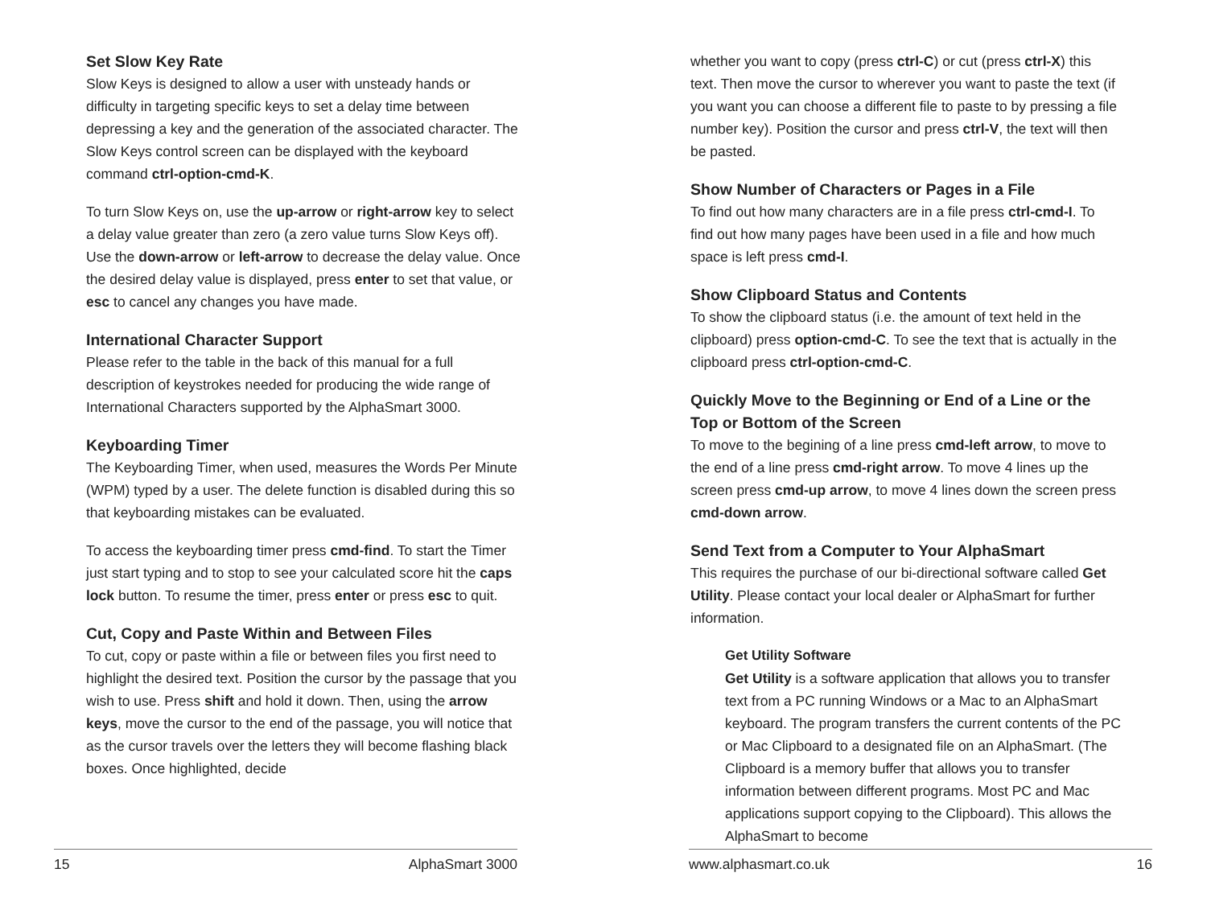Set Slow Key Rate
Slow Keys is designed to allow a user with unsteady hands or difficulty in targeting specific keys to set a delay time between depressing a key and the generation of the associated character. The Slow Keys control screen can be displayed with the keyboard command ctrl-option-cmd-K.
To turn Slow Keys on, use the up-arrow or right-arrow key to select a delay value greater than zero (a zero value turns Slow Keys off). Use the down-arrow or left-arrow to decrease the delay value. Once the desired delay value is displayed, press enter to set that value, or esc to cancel any changes you have made.
International Character Support
Please refer to the table in the back of this manual for a full description of keystrokes needed for producing the wide range of International Characters supported by the AlphaSmart 3000.
Keyboarding Timer
The Keyboarding Timer, when used, measures the Words Per Minute (WPM) typed by a user. The delete function is disabled during this so that keyboarding mistakes can be evaluated.
To access the keyboarding timer press cmd-find. To start the Timer just start typing and to stop to see your calculated score hit the caps lock button. To resume the timer, press enter or press esc to quit.
Cut, Copy and Paste Within and Between Files
To cut, copy or paste within a file or between files you first need to highlight the desired text. Position the cursor by the passage that you wish to use. Press shift and hold it down. Then, using the arrow keys, move the cursor to the end of the passage, you will notice that as the cursor travels over the letters they will become flashing black boxes. Once highlighted, decide
15 AlphaSmart 3000
whether you want to copy (press ctrl-C) or cut (press ctrl-X) this text. Then move the cursor to wherever you want to paste the text (if you want you can choose a different file to paste to by pressing a file number key). Position the cursor and press ctrl-V, the text will then be pasted.
Show Number of Characters or Pages in a File
To find out how many characters are in a file press ctrl-cmd-I. To find out how many pages have been used in a file and how much space is left press cmd-I.
Show Clipboard Status and Contents
To show the clipboard status (i.e. the amount of text held in the clipboard) press option-cmd-C. To see the text that is actually in the clipboard press ctrl-option-cmd-C.
Quickly Move to the Beginning or End of a Line or the Top or Bottom of the Screen
To move to the begining of a line press cmd-left arrow, to move to the end of a line press cmd-right arrow. To move 4 lines up the screen press cmd-up arrow, to move 4 lines down the screen press cmd-down arrow.
Send Text from a Computer to Your AlphaSmart
This requires the purchase of our bi-directional software called Get Utility. Please contact your local dealer or AlphaSmart for further information.
Get Utility Software
Get Utility is a software application that allows you to transfer text from a PC running Windows or a Mac to an AlphaSmart keyboard. The program transfers the current contents of the PC or Mac Clipboard to a designated file on an AlphaSmart. (The Clipboard is a memory buffer that allows you to transfer information between different programs. Most PC and Mac applications support copying to the Clipboard). This allows the AlphaSmart to become
www.alphasmart.co.uk 16